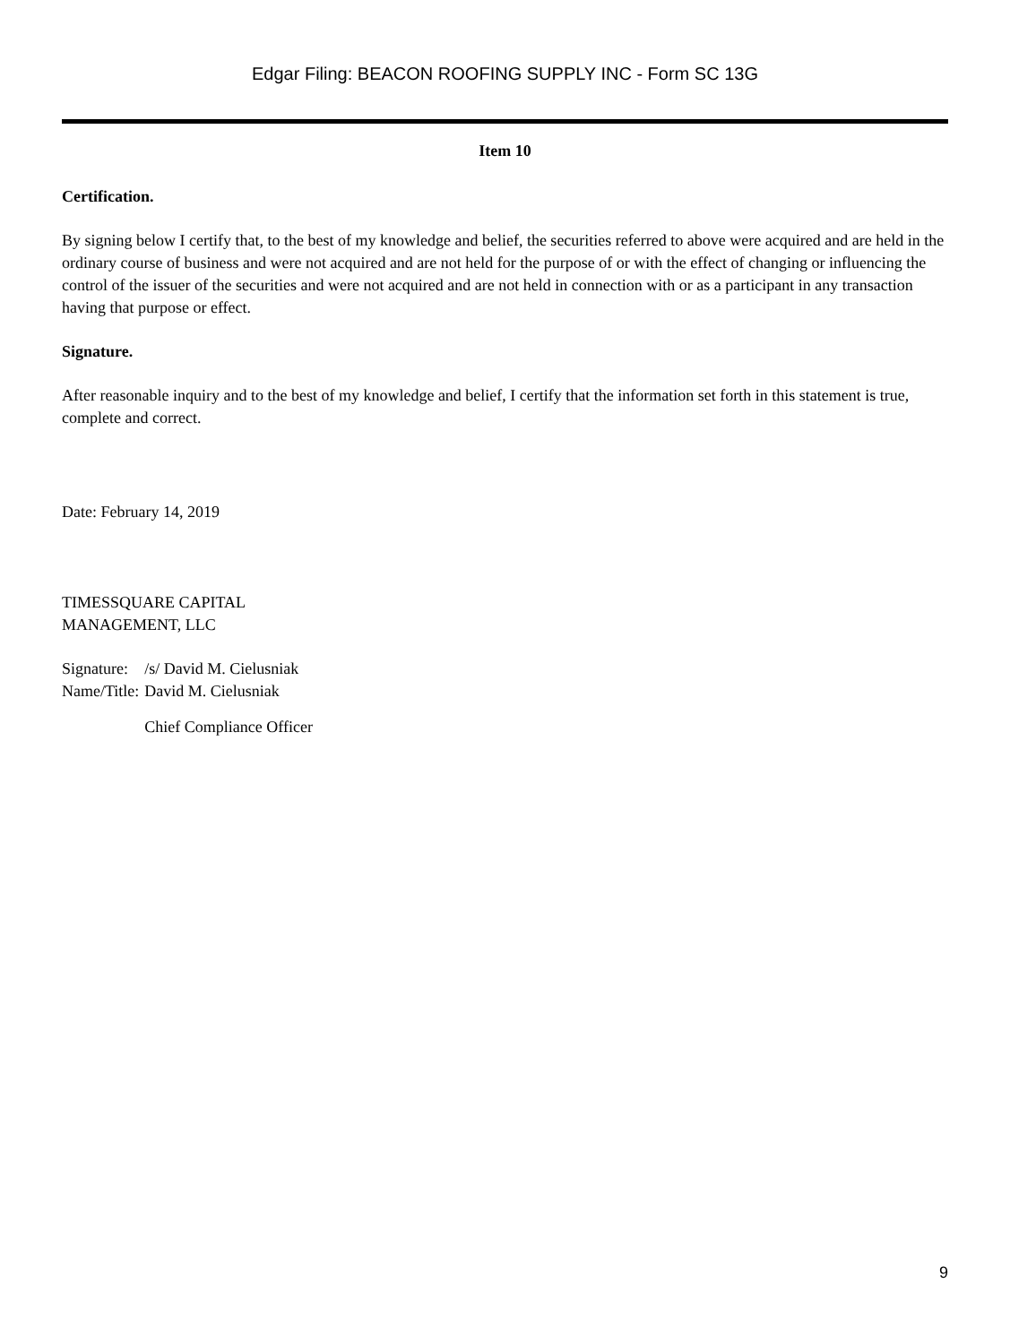Edgar Filing: BEACON ROOFING SUPPLY INC - Form SC 13G
Item 10
Certification.
By signing below I certify that, to the best of my knowledge and belief, the securities referred to above were acquired and are held in the ordinary course of business and were not acquired and are not held for the purpose of or with the effect of changing or influencing the control of the issuer of the securities and were not acquired and are not held in connection with or as a participant in any transaction having that purpose or effect.
Signature.
After reasonable inquiry and to the best of my knowledge and belief, I certify that the information set forth in this statement is true, complete and correct.
Date: February 14, 2019
TIMESSQUARE CAPITAL
MANAGEMENT, LLC
| Signature: | /s/ David M. Cielusniak |
| Name/Title: | David M. Cielusniak |
| | Chief Compliance Officer |
9